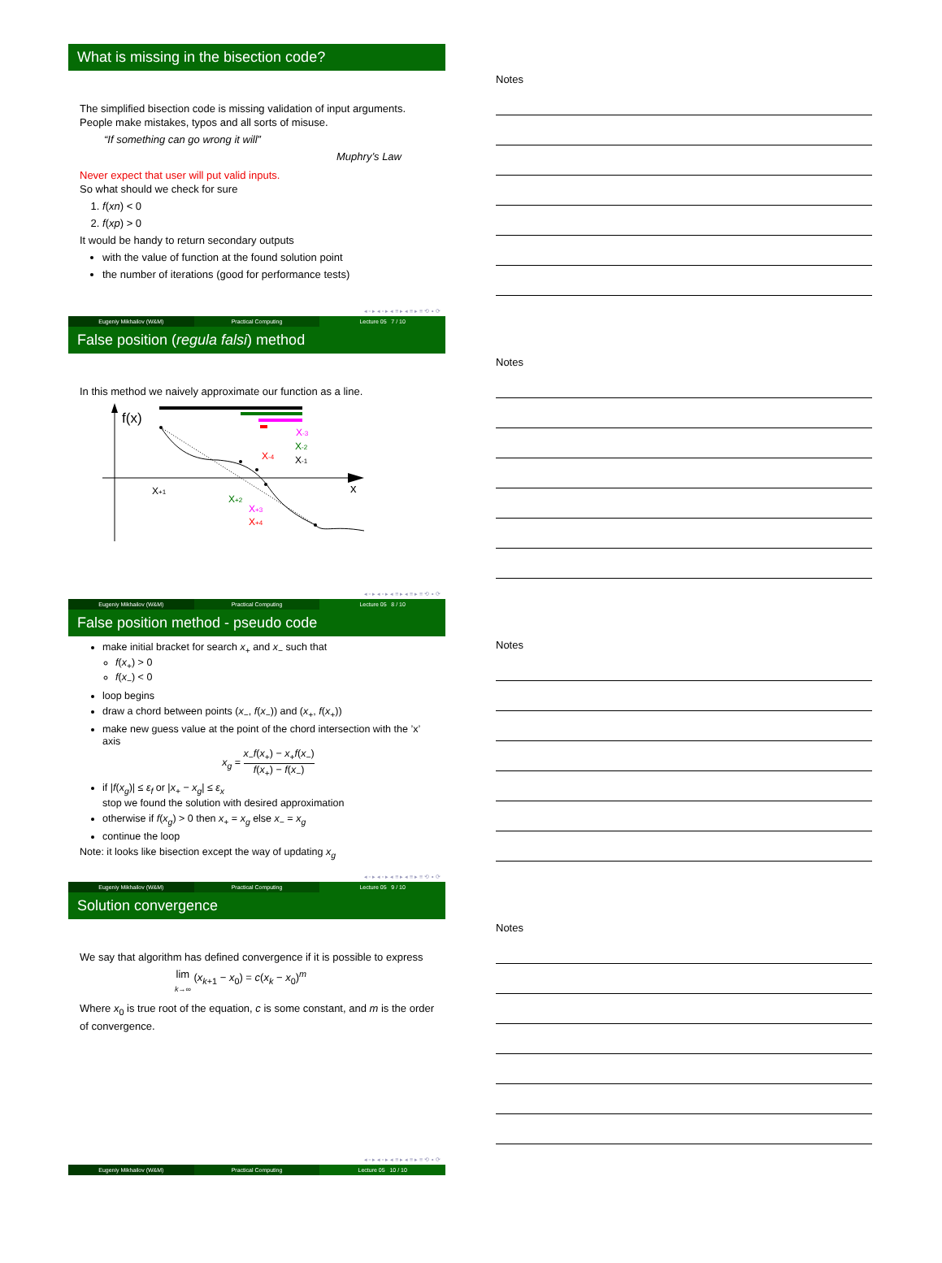What is missing in the bisection code?
The simplified bisection code is missing validation of input arguments. People make mistakes, typos and all sorts of misuse.
“If something can go wrong it will”
Muphry’s Law
Never expect that user will put valid inputs.
So what should we check for sure
1. f(xn) < 0
2. f(xp) > 0
It would be handy to return secondary outputs
with the value of function at the found solution point
the number of iterations (good for performance tests)
◂ ▫ ▸ ◂ ▫ ▸ ◂ ≡ ▸ ◂ ≡ ▸ ≡ ⟲ ∘ ⟳
Eugeniy Mikhailov (W&M) Practical Computing Lecture 05 7 / 10
Notes
False position (regula falsi) method
In this method we naively approximate our function as a line.
f(x)
x
X+1
X+2
X+3
X+4
X-3
X-2
X-4
X-1
◂ ▫ ▸ ◂ ▫ ▸ ◂ ≡ ▸ ◂ ≡ ▸ ≡ ⟲ ∘ ⟳
Eugeniy Mikhailov (W&M) Practical Computing Lecture 05 8 / 10
Notes
False position method - pseudo code
make initial bracket for search x<sub>+</sub> and x<sub>−</sub> such that
f(x<sub>+</sub>) > 0
f(x<sub>−</sub>) < 0
loop begins
draw a chord between points (x<sub>−</sub>, f(x<sub>−</sub>)) and (x<sub>+</sub>, f(x<sub>+</sub>))
make new guess value at the point of the chord intersection with the ’x’ axis
x<sub>g</sub> = x<sub>−</sub>f(x<sub>+</sub>) − x<sub>+</sub>f(x<sub>−</sub>) f(x<sub>+</sub>) − f(x<sub>−</sub>)
if |f(x<sub>g</sub>)| ≤ ε<sub>f</sub> or |x<sub>+</sub> − x<sub>g</sub>| ≤ ε<sub>x</sub>
stop we found the solution with desired approximation
otherwise if f(x<sub>g</sub>) > 0 then x<sub>+</sub> = x<sub>g</sub> else x<sub>−</sub> = x<sub>g</sub>
continue the loop
Note: it looks like bisection except the way of updating x<sub>g</sub>
◂ ▫ ▸ ◂ ▫ ▸ ◂ ≡ ▸ ◂ ≡ ▸ ≡ ⟲ ∘ ⟳
Eugeniy Mikhailov (W&M) Practical Computing Lecture 05 9 / 10
Notes
Solution convergence
We say that algorithm has defined convergence if it is possible to express
lim
k→∞ (x<sub>k+1</sub> − x<sub>0</sub>) = c(x<sub>k</sub> − x<sub>0</sub>)<sup>m</sup>
Where x<sub>0</sub> is true root of the equation, c is some constant, and m is the order of convergence.
◂ ▫ ▸ ◂ ▫ ▸ ◂ ≡ ▸ ◂ ≡ ▸ ≡ ⟲ ∘ ⟳
Eugeniy Mikhailov (W&M) Practical Computing Lecture 05 10 / 10
Notes